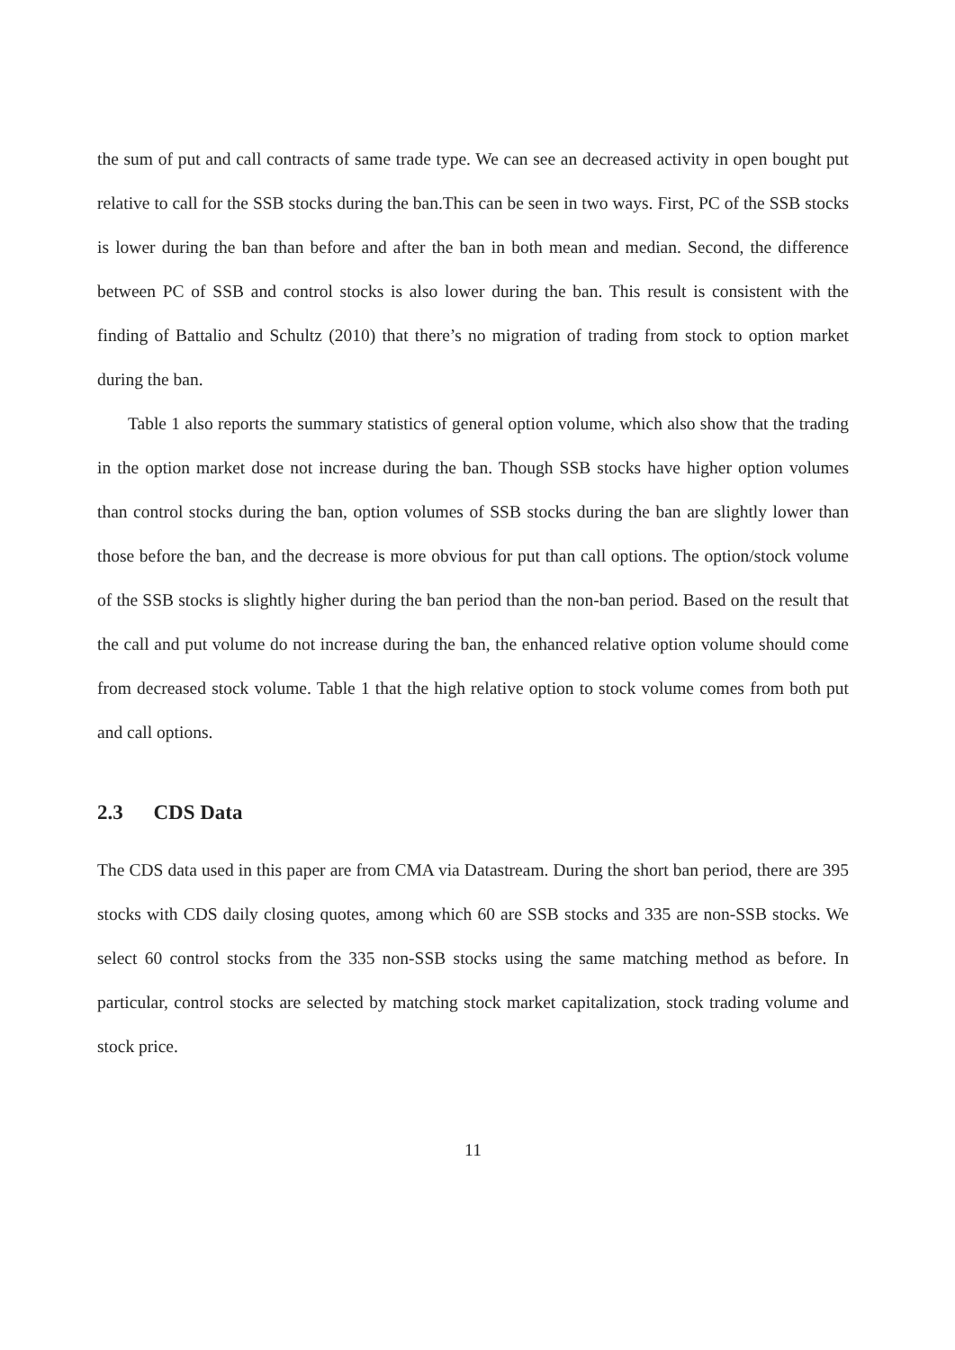the sum of put and call contracts of same trade type. We can see an decreased activity in open bought put relative to call for the SSB stocks during the ban.This can be seen in two ways. First, PC of the SSB stocks is lower during the ban than before and after the ban in both mean and median. Second, the difference between PC of SSB and control stocks is also lower during the ban. This result is consistent with the finding of Battalio and Schultz (2010) that there’s no migration of trading from stock to option market during the ban.
Table 1 also reports the summary statistics of general option volume, which also show that the trading in the option market dose not increase during the ban. Though SSB stocks have higher option volumes than control stocks during the ban, option volumes of SSB stocks during the ban are slightly lower than those before the ban, and the decrease is more obvious for put than call options. The option/stock volume of the SSB stocks is slightly higher during the ban period than the non-ban period. Based on the result that the call and put volume do not increase during the ban, the enhanced relative option volume should come from decreased stock volume. Table 1 that the high relative option to stock volume comes from both put and call options.
2.3 CDS Data
The CDS data used in this paper are from CMA via Datastream. During the short ban period, there are 395 stocks with CDS daily closing quotes, among which 60 are SSB stocks and 335 are non-SSB stocks. We select 60 control stocks from the 335 non-SSB stocks using the same matching method as before. In particular, control stocks are selected by matching stock market capitalization, stock trading volume and stock price.
11